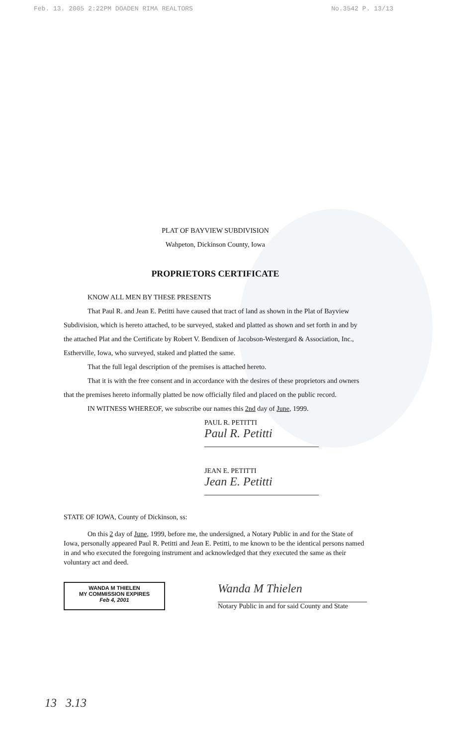Feb. 13. 2005 2:22PM DOADEN RIMA REALTORS No.3542 P. 13/13
PLAT OF BAYVIEW SUBDIVISION
Wahpeton, Dickinson County, Iowa
PROPRIETORS CERTIFICATE
KNOW ALL MEN BY THESE PRESENTS
That Paul R. and Jean E. Petitti have caused that tract of land as shown in the Plat of Bayview Subdivision, which is hereto attached, to be surveyed, staked and platted as shown and set forth in and by the attached Plat and the Certificate by Robert V. Bendixen of Jacobson-Westergard & Association, Inc., Estherville, Iowa, who surveyed, staked and platted the same.
That the full legal description of the premises is attached hereto.
That it is with the free consent and in accordance with the desires of these proprietors and owners that the premises hereto informally platted be now officially filed and placed on the public record.
IN WITNESS WHEREOF, we subscribe our names this 2nd day of June, 1999.
PAUL R. PETITTI
Paul R. Petitti
JEAN E. PETITTI
Jean E. Petitti
STATE OF IOWA, County of Dickinson, ss:
On this 2 day of June, 1999, before me, the undersigned, a Notary Public in and for the State of Iowa, personally appeared Paul R. Petitti and Jean E. Petitti, to me known to be the identical persons named in and who executed the foregoing instrument and acknowledged that they executed the same as their voluntary act and deed.
WANDA M THIELEN
MY COMMISSION EXPIRES
Feb 4, 2001
Wanda M Thielen
Notary Public in and for said County and State
13 3.13